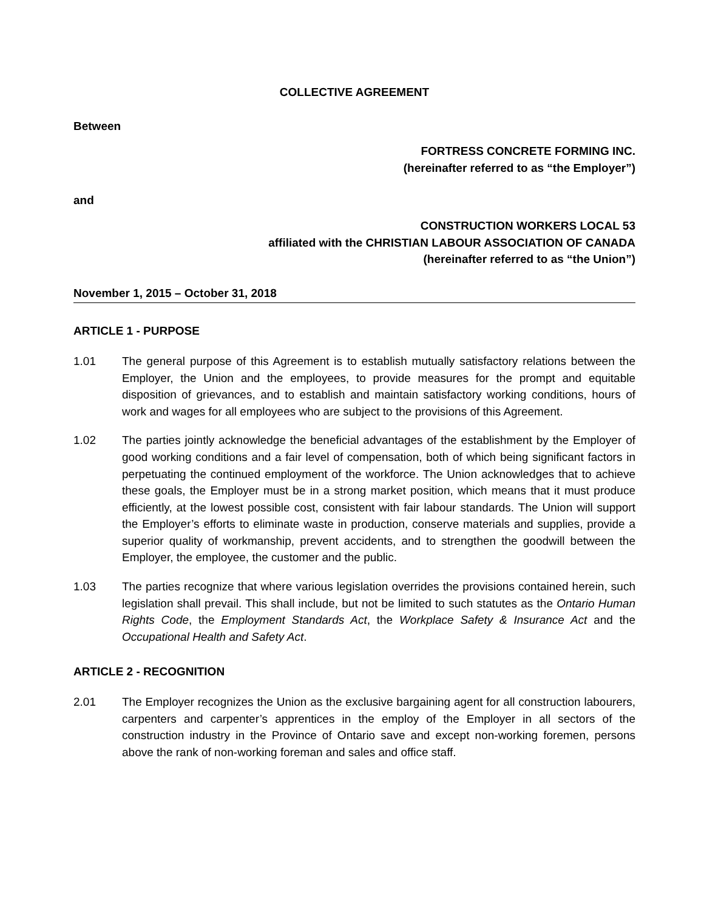COLLECTIVE AGREEMENT
Between
FORTRESS CONCRETE FORMING INC.
(hereinafter referred to as “the Employer”)
and
CONSTRUCTION WORKERS LOCAL 53
affiliated with the CHRISTIAN LABOUR ASSOCIATION OF CANADA
(hereinafter referred to as “the Union”)
November 1, 2015 – October 31, 2018
ARTICLE 1 - PURPOSE
1.01 The general purpose of this Agreement is to establish mutually satisfactory relations between the Employer, the Union and the employees, to provide measures for the prompt and equitable disposition of grievances, and to establish and maintain satisfactory working conditions, hours of work and wages for all employees who are subject to the provisions of this Agreement.
1.02 The parties jointly acknowledge the beneficial advantages of the establishment by the Employer of good working conditions and a fair level of compensation, both of which being significant factors in perpetuating the continued employment of the workforce. The Union acknowledges that to achieve these goals, the Employer must be in a strong market position, which means that it must produce efficiently, at the lowest possible cost, consistent with fair labour standards. The Union will support the Employer’s efforts to eliminate waste in production, conserve materials and supplies, provide a superior quality of workmanship, prevent accidents, and to strengthen the goodwill between the Employer, the employee, the customer and the public.
1.03 The parties recognize that where various legislation overrides the provisions contained herein, such legislation shall prevail. This shall include, but not be limited to such statutes as the Ontario Human Rights Code, the Employment Standards Act, the Workplace Safety & Insurance Act and the Occupational Health and Safety Act.
ARTICLE 2 - RECOGNITION
2.01 The Employer recognizes the Union as the exclusive bargaining agent for all construction labourers, carpenters and carpenter’s apprentices in the employ of the Employer in all sectors of the construction industry in the Province of Ontario save and except non-working foremen, persons above the rank of non-working foreman and sales and office staff.